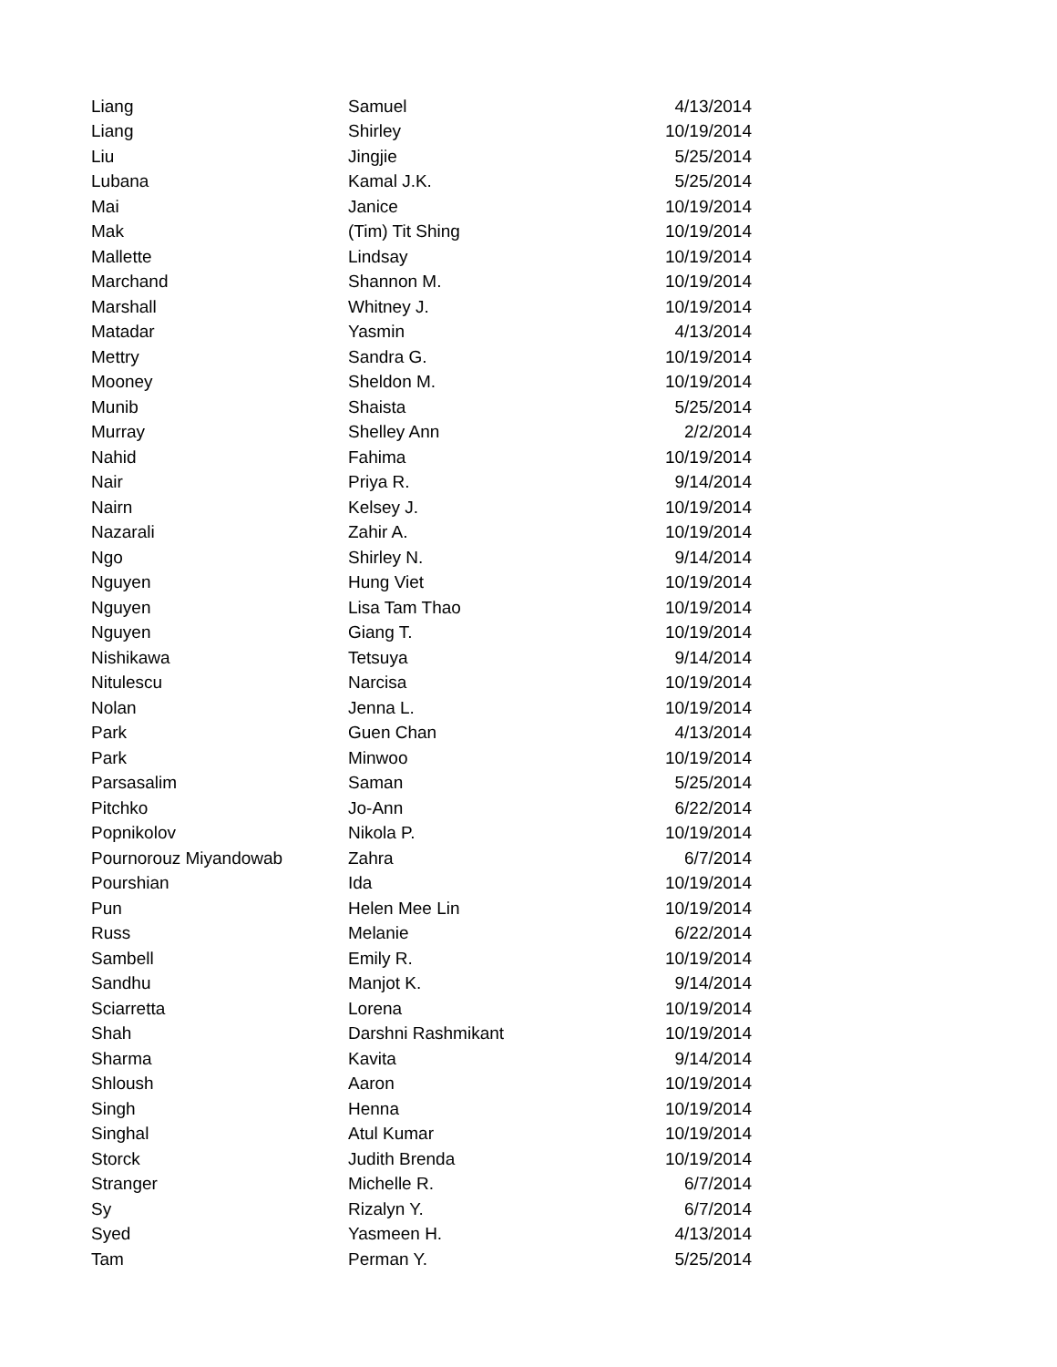| Liang | Samuel | 4/13/2014 |
| Liang | Shirley | 10/19/2014 |
| Liu | Jingjie | 5/25/2014 |
| Lubana | Kamal J.K. | 5/25/2014 |
| Mai | Janice | 10/19/2014 |
| Mak | (Tim) Tit Shing | 10/19/2014 |
| Mallette | Lindsay | 10/19/2014 |
| Marchand | Shannon M. | 10/19/2014 |
| Marshall | Whitney J. | 10/19/2014 |
| Matadar | Yasmin | 4/13/2014 |
| Mettry | Sandra G. | 10/19/2014 |
| Mooney | Sheldon M. | 10/19/2014 |
| Munib | Shaista | 5/25/2014 |
| Murray | Shelley Ann | 2/2/2014 |
| Nahid | Fahima | 10/19/2014 |
| Nair | Priya R. | 9/14/2014 |
| Nairn | Kelsey J. | 10/19/2014 |
| Nazarali | Zahir A. | 10/19/2014 |
| Ngo | Shirley N. | 9/14/2014 |
| Nguyen | Hung Viet | 10/19/2014 |
| Nguyen | Lisa Tam Thao | 10/19/2014 |
| Nguyen | Giang T. | 10/19/2014 |
| Nishikawa | Tetsuya | 9/14/2014 |
| Nitulescu | Narcisa | 10/19/2014 |
| Nolan | Jenna L. | 10/19/2014 |
| Park | Guen Chan | 4/13/2014 |
| Park | Minwoo | 10/19/2014 |
| Parsasalim | Saman | 5/25/2014 |
| Pitchko | Jo-Ann | 6/22/2014 |
| Popnikolov | Nikola P. | 10/19/2014 |
| Pournorouz Miyandowab | Zahra | 6/7/2014 |
| Pourshian | Ida | 10/19/2014 |
| Pun | Helen Mee Lin | 10/19/2014 |
| Russ | Melanie | 6/22/2014 |
| Sambell | Emily R. | 10/19/2014 |
| Sandhu | Manjot K. | 9/14/2014 |
| Sciarretta | Lorena | 10/19/2014 |
| Shah | Darshni Rashmikant | 10/19/2014 |
| Sharma | Kavita | 9/14/2014 |
| Shloush | Aaron | 10/19/2014 |
| Singh | Henna | 10/19/2014 |
| Singhal | Atul Kumar | 10/19/2014 |
| Storck | Judith Brenda | 10/19/2014 |
| Stranger | Michelle R. | 6/7/2014 |
| Sy | Rizalyn Y. | 6/7/2014 |
| Syed | Yasmeen H. | 4/13/2014 |
| Tam | Perman Y. | 5/25/2014 |